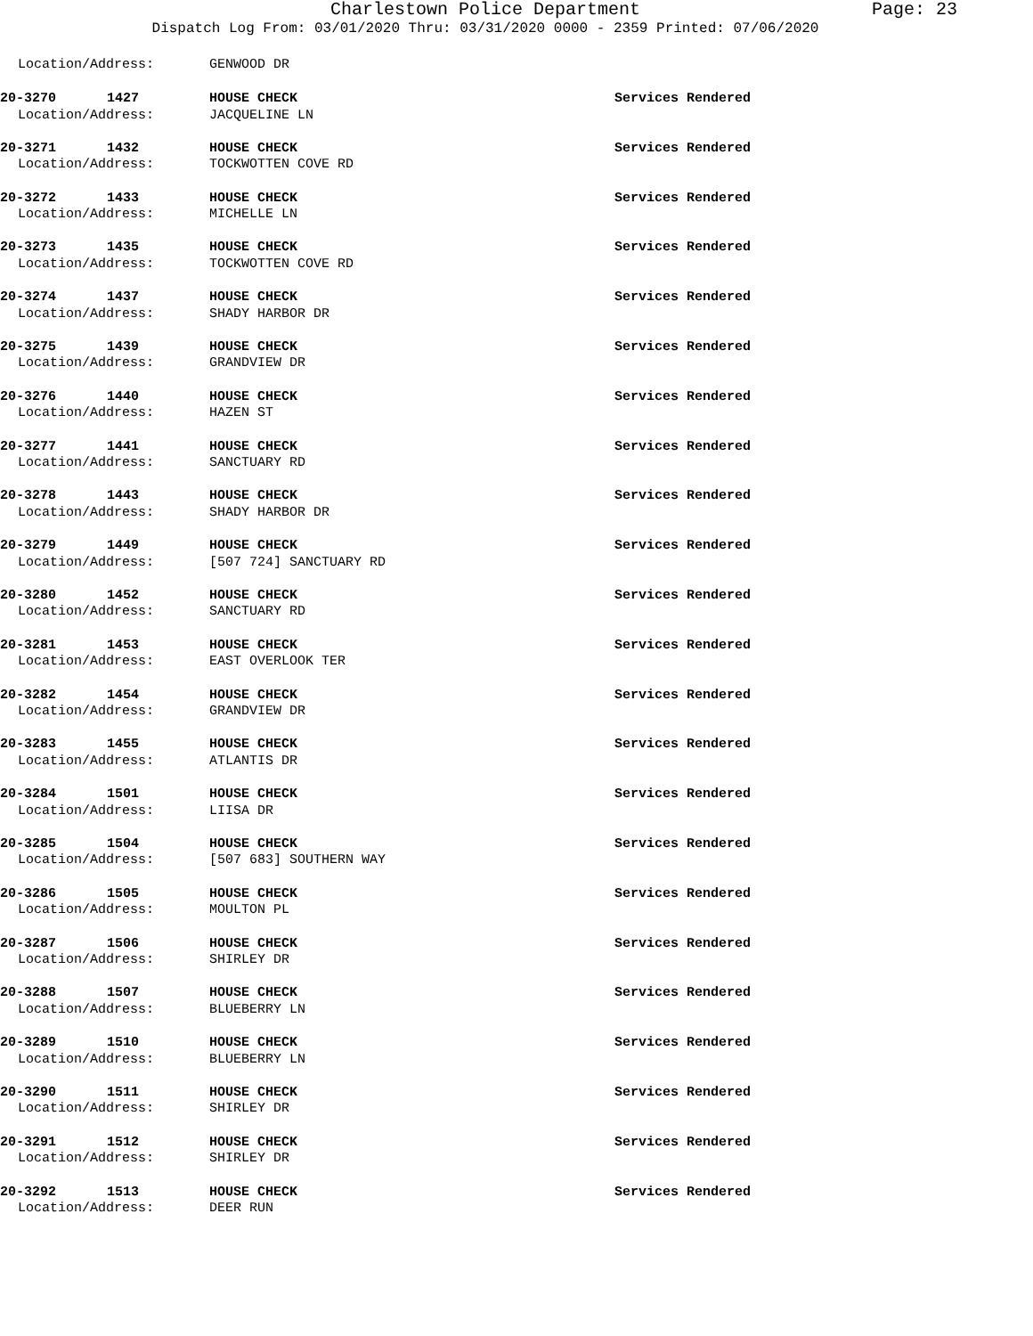Charlestown Police Department
Page: 23
Dispatch Log From: 03/01/2020 Thru: 03/31/2020 0000 - 2359 Printed: 07/06/2020
Location/Address: GENWOOD DR
20-3270 1427 HOUSE CHECK Services Rendered
Location/Address: JACQUELINE LN
20-3271 1432 HOUSE CHECK Services Rendered
Location/Address: TOCKWOTTEN COVE RD
20-3272 1433 HOUSE CHECK Services Rendered
Location/Address: MICHELLE LN
20-3273 1435 HOUSE CHECK Services Rendered
Location/Address: TOCKWOTTEN COVE RD
20-3274 1437 HOUSE CHECK Services Rendered
Location/Address: SHADY HARBOR DR
20-3275 1439 HOUSE CHECK Services Rendered
Location/Address: GRANDVIEW DR
20-3276 1440 HOUSE CHECK Services Rendered
Location/Address: HAZEN ST
20-3277 1441 HOUSE CHECK Services Rendered
Location/Address: SANCTUARY RD
20-3278 1443 HOUSE CHECK Services Rendered
Location/Address: SHADY HARBOR DR
20-3279 1449 HOUSE CHECK Services Rendered
Location/Address: [507 724] SANCTUARY RD
20-3280 1452 HOUSE CHECK Services Rendered
Location/Address: SANCTUARY RD
20-3281 1453 HOUSE CHECK Services Rendered
Location/Address: EAST OVERLOOK TER
20-3282 1454 HOUSE CHECK Services Rendered
Location/Address: GRANDVIEW DR
20-3283 1455 HOUSE CHECK Services Rendered
Location/Address: ATLANTIS DR
20-3284 1501 HOUSE CHECK Services Rendered
Location/Address: LIISA DR
20-3285 1504 HOUSE CHECK Services Rendered
Location/Address: [507 683] SOUTHERN WAY
20-3286 1505 HOUSE CHECK Services Rendered
Location/Address: MOULTON PL
20-3287 1506 HOUSE CHECK Services Rendered
Location/Address: SHIRLEY DR
20-3288 1507 HOUSE CHECK Services Rendered
Location/Address: BLUEBERRY LN
20-3289 1510 HOUSE CHECK Services Rendered
Location/Address: BLUEBERRY LN
20-3290 1511 HOUSE CHECK Services Rendered
Location/Address: SHIRLEY DR
20-3291 1512 HOUSE CHECK Services Rendered
Location/Address: SHIRLEY DR
20-3292 1513 HOUSE CHECK Services Rendered
Location/Address: DEER RUN